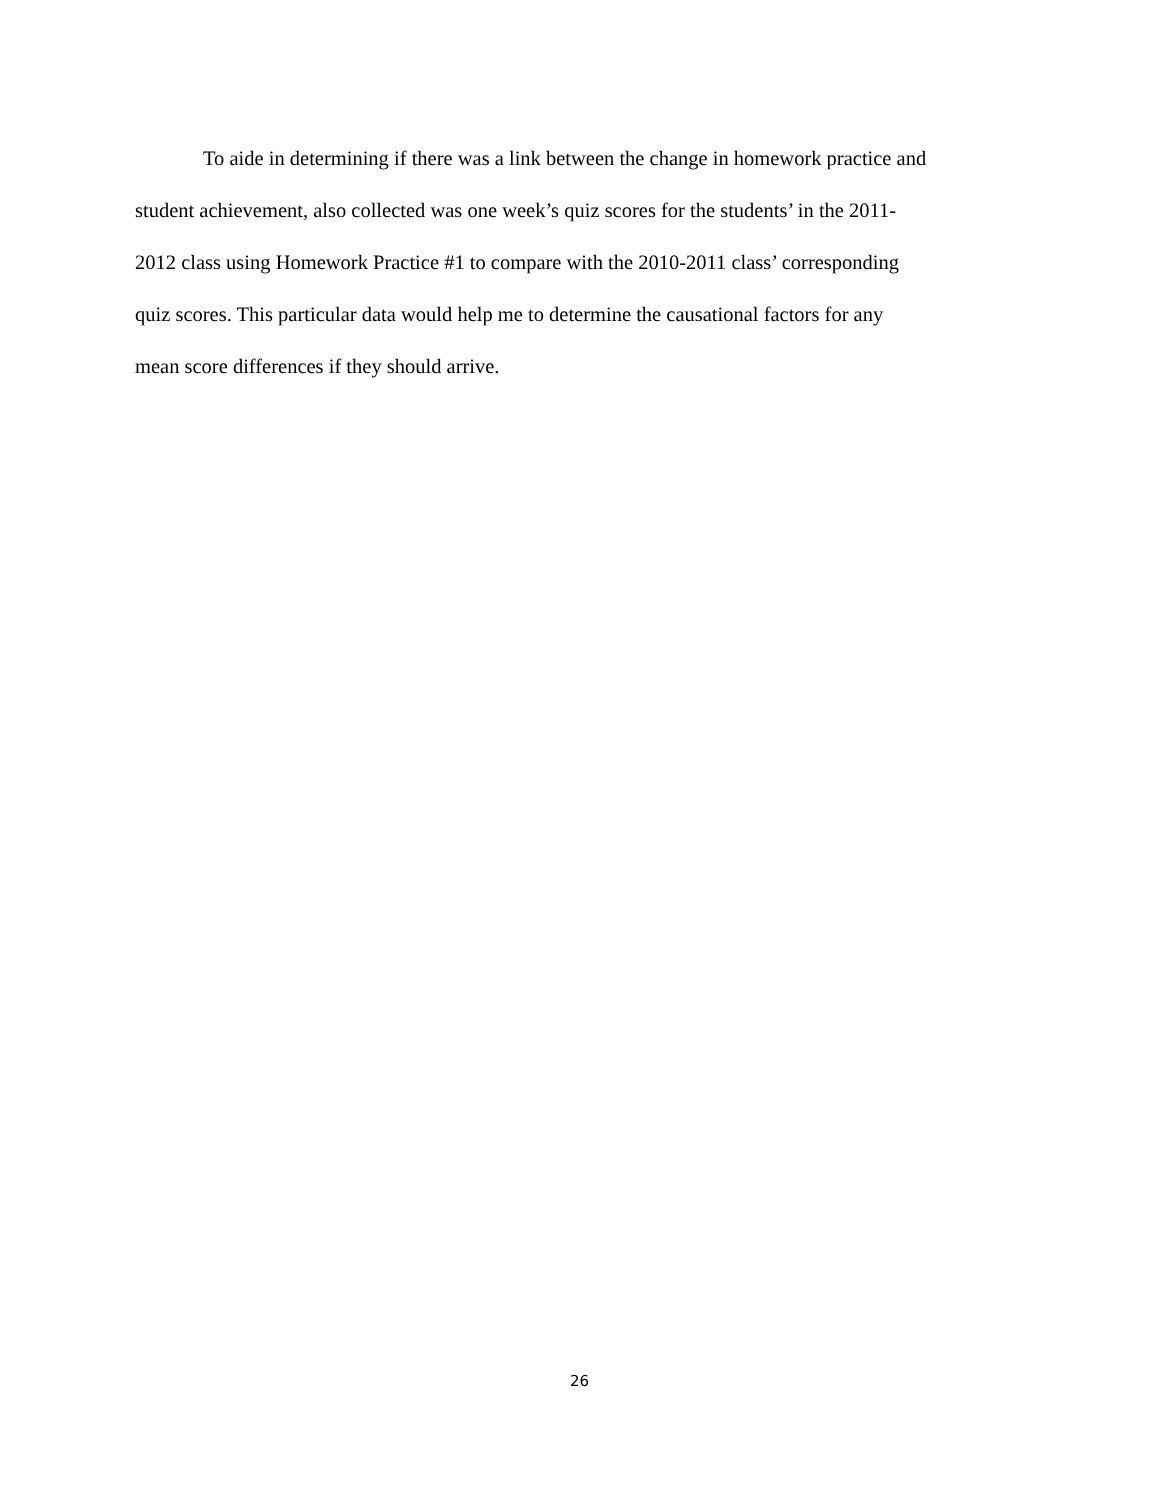To aide in determining if there was a link between the change in homework practice and
student achievement, also collected was one week’s quiz scores for the students’ in the 2011-
2012 class using Homework Practice #1 to compare with the 2010-2011 class’ corresponding
quiz scores. This particular data would help me to determine the causational factors for any
mean score differences if they should arrive.
26